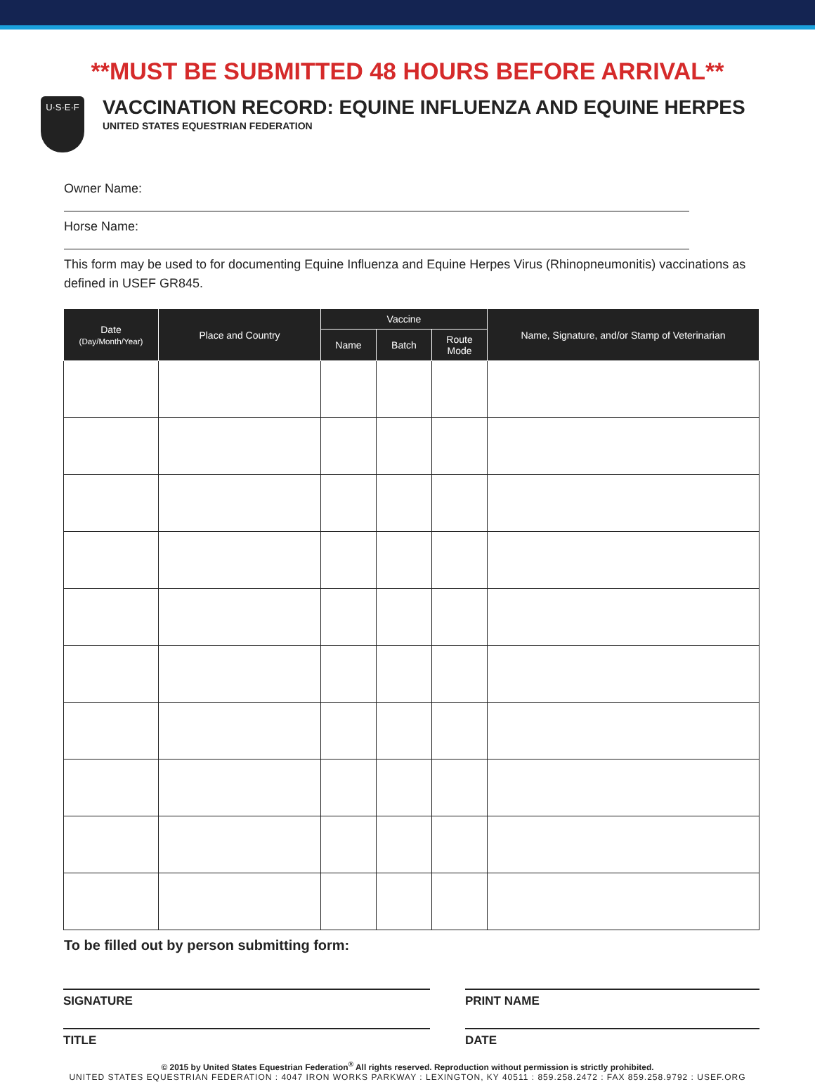**MUST BE SUBMITTED 48 HOURS BEFORE ARRIVAL**
U·S·E·F
VACCINATION RECORD: EQUINE INFLUENZA AND EQUINE HERPES
UNITED STATES EQUESTRIAN FEDERATION
Owner Name:
Horse Name:
This form may be used to for documenting Equine Influenza and Equine Herpes Virus (Rhinopneumonitis) vaccinations as defined in USEF GR845.
| Date (Day/Month/Year) | Place and Country | Vaccine | | | Name, Signature, and/or Stamp of Veterinarian |
| --- | --- | --- | --- | --- | --- |
| | | Name | Batch | Route Mode | |
To be filled out by person submitting form:
SIGNATURE PRINT NAME
TITLE DATE
© 2015 by United States Equestrian Federation<sup>®</sup> All rights reserved. Reproduction without permission is strictly prohibited.
UNITED STATES EQUESTRIAN FEDERATION : 4047 IRON WORKS PARKWAY : LEXINGTON, KY 40511 : 859.258.2472 : FAX 859.258.9792 : USEF.ORG